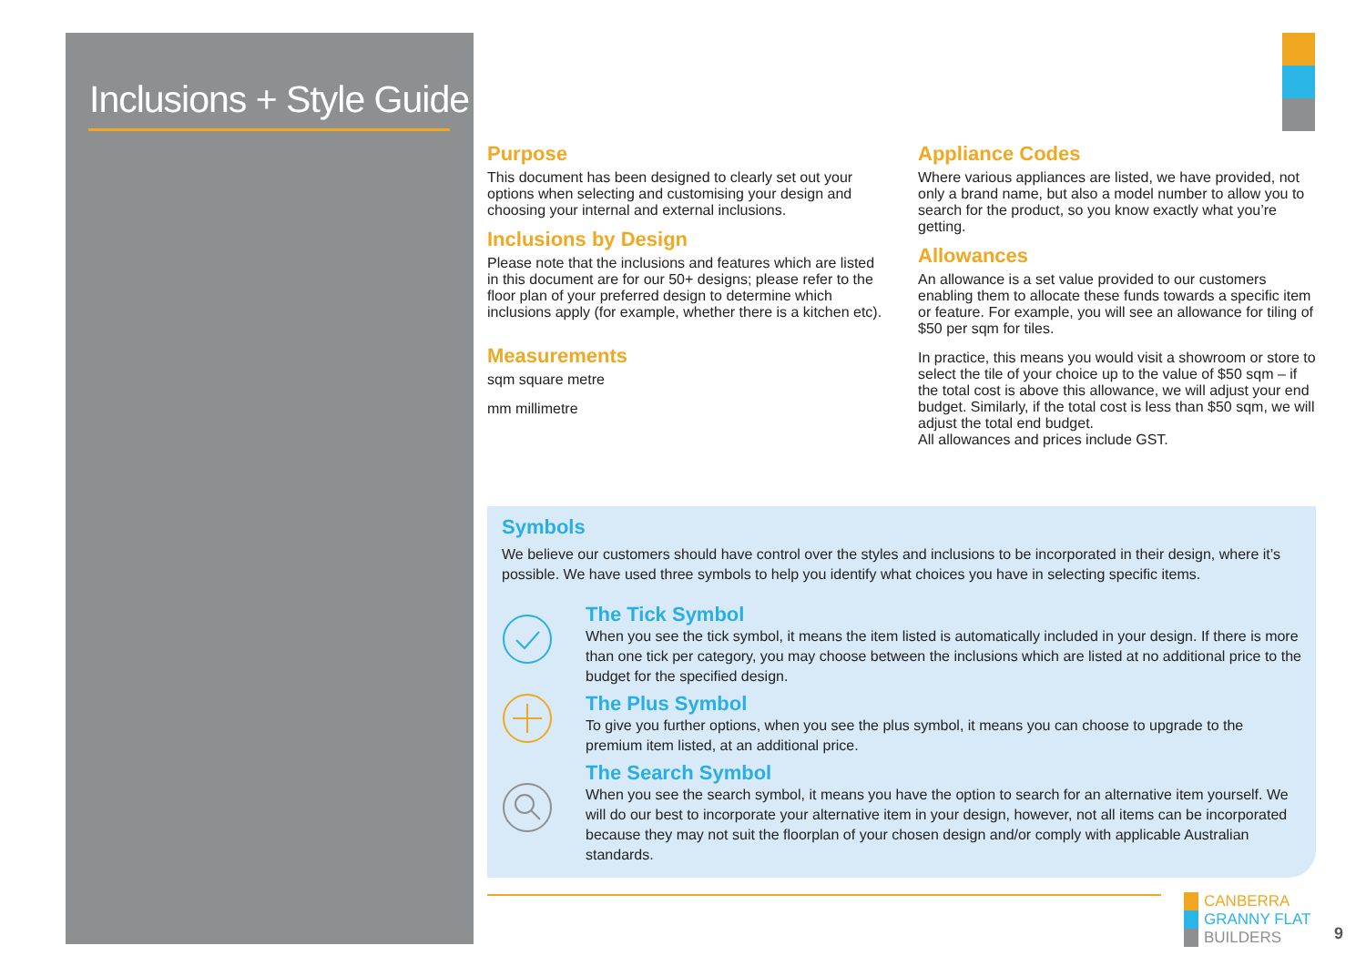Inclusions + Style Guide
Purpose
This document has been designed to clearly set out your options when selecting and customising your design and choosing your internal and external inclusions.
Inclusions by Design
Please note that the inclusions and features which are listed in this document are for our 50+ designs; please refer to the floor plan of your preferred design to determine which inclusions apply (for example, whether there is a kitchen etc).
Measurements
sqm square metre
mm millimetre
Appliance Codes
Where various appliances are listed, we have provided, not only a brand name, but also a model number to allow you to search for the product, so you know exactly what you’re getting.
Allowances
An allowance is a set value provided to our customers enabling them to allocate these funds towards a specific item or feature. For example, you will see an allowance for tiling of $50 per sqm for tiles.
In practice, this means you would visit a showroom or store to select the tile of your choice up to the value of $50 sqm – if the total cost is above this allowance, we will adjust your end budget. Similarly, if the total cost is less than $50 sqm, we will adjust the total end budget.
All allowances and prices include GST.
Symbols
We believe our customers should have control over the styles and inclusions to be incorporated in their design, where it’s possible. We have used three symbols to help you identify what choices you have in selecting specific items.
The Tick Symbol
When you see the tick symbol, it means the item listed is automatically included in your design. If there is more than one tick per category, you may choose between the inclusions which are listed at no additional price to the budget for the specified design.
The Plus Symbol
To give you further options, when you see the plus symbol, it means you can choose to upgrade to the premium item listed, at an additional price.
The Search Symbol
When you see the search symbol, it means you have the option to search for an alternative item yourself. We will do our best to incorporate your alternative item in your design, however, not all items can be incorporated because they may not suit the floorplan of your chosen design and/or comply with applicable Australian standards.
CANBERRA
GRANNY FLAT
BUILDERS
9